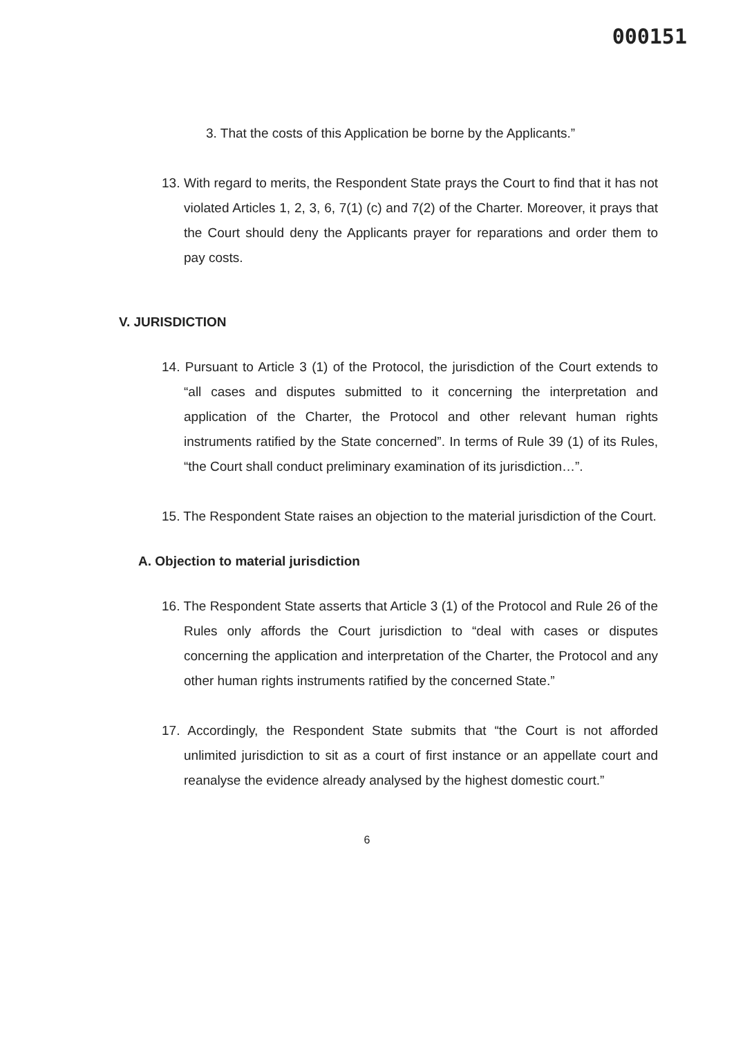000151
3. That the costs of this Application be borne by the Applicants.”
13. With regard to merits, the Respondent State prays the Court to find that it has not violated Articles 1, 2, 3, 6, 7(1) (c) and 7(2) of the Charter. Moreover, it prays that the Court should deny the Applicants prayer for reparations and order them to pay costs.
V. JURISDICTION
14. Pursuant to Article 3 (1) of the Protocol, the jurisdiction of the Court extends to “all cases and disputes submitted to it concerning the interpretation and application of the Charter, the Protocol and other relevant human rights instruments ratified by the State concerned”. In terms of Rule 39 (1) of its Rules, “the Court shall conduct preliminary examination of its jurisdiction…”.
15. The Respondent State raises an objection to the material jurisdiction of the Court.
A. Objection to material jurisdiction
16. The Respondent State asserts that Article 3 (1) of the Protocol and Rule 26 of the Rules only affords the Court jurisdiction to “deal with cases or disputes concerning the application and interpretation of the Charter, the Protocol and any other human rights instruments ratified by the concerned State.”
17. Accordingly, the Respondent State submits that “the Court is not afforded unlimited jurisdiction to sit as a court of first instance or an appellate court and reanalyse the evidence already analysed by the highest domestic court.”
6